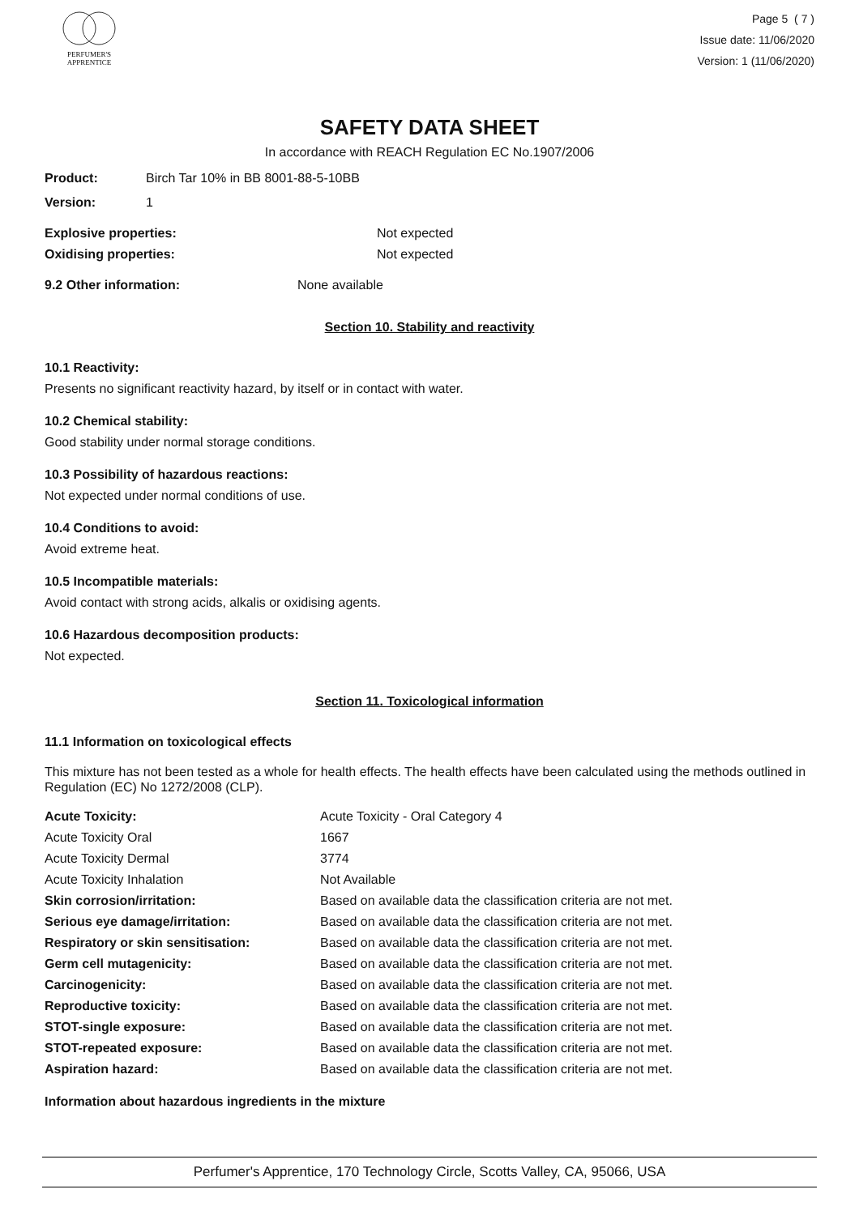PERFUMER'S
APPRENTICE
Page 5 ( 7 )
Issue date: 11/06/2020
Version: 1 (11/06/2020)
SAFETY DATA SHEET
In accordance with REACH Regulation EC No.1907/2006
Product: Birch Tar 10% in BB 8001-88-5-10BB
Version: 1
Explosive properties: Not expected
Oxidising properties: Not expected
9.2 Other information: None available
Section 10. Stability and reactivity
10.1 Reactivity:
Presents no significant reactivity hazard, by itself or in contact with water.
10.2 Chemical stability:
Good stability under normal storage conditions.
10.3 Possibility of hazardous reactions:
Not expected under normal conditions of use.
10.4 Conditions to avoid:
Avoid extreme heat.
10.5 Incompatible materials:
Avoid contact with strong acids, alkalis or oxidising agents.
10.6 Hazardous decomposition products:
Not expected.
Section 11. Toxicological information
11.1 Information on toxicological effects
This mixture has not been tested as a whole for health effects. The health effects have been calculated using the methods outlined in Regulation (EC) No 1272/2008 (CLP).
| Acute Toxicity: | Acute Toxicity - Oral Category 4 |
| Acute Toxicity Oral | 1667 |
| Acute Toxicity Dermal | 3774 |
| Acute Toxicity Inhalation | Not Available |
| Skin corrosion/irritation: | Based on available data the classification criteria are not met. |
| Serious eye damage/irritation: | Based on available data the classification criteria are not met. |
| Respiratory or skin sensitisation: | Based on available data the classification criteria are not met. |
| Germ cell mutagenicity: | Based on available data the classification criteria are not met. |
| Carcinogenicity: | Based on available data the classification criteria are not met. |
| Reproductive toxicity: | Based on available data the classification criteria are not met. |
| STOT-single exposure: | Based on available data the classification criteria are not met. |
| STOT-repeated exposure: | Based on available data the classification criteria are not met. |
| Aspiration hazard: | Based on available data the classification criteria are not met. |
Information about hazardous ingredients in the mixture
Perfumer's Apprentice, 170 Technology Circle, Scotts Valley, CA, 95066, USA